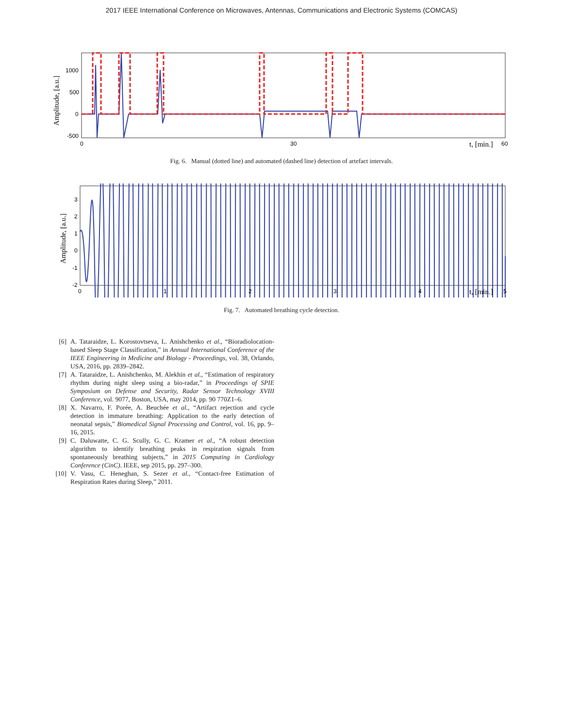2017 IEEE International Conference on Microwaves, Antennas, Communications and Electronic Systems (COMCAS)
1000
500
0
-500
0
30
60
t, [min.]
Amplitude, [a.u.]
Fig. 6. Manual (dotted line) and automated (dashed line) detection of artefact intervals.
3
2
1
0
-1
-2
0
1
2
3
4
5
t, [min.]
Amplitude, [a.u.]
Fig. 7. Automated breathing cycle detection.
[6] A. Tataraidze, L. Korostovtseva, L. Anishchenko et al., “Bioradiolocation-based Sleep Stage Classification,” in Annual International Conference of the IEEE Engineering in Medicine and Biology - Proceedings, vol. 38, Orlando, USA, 2016, pp. 2839–2842.
[7] A. Tataraidze, L. Anishchenko, M. Alekhin et al., “Estimation of respiratory rhythm during night sleep using a bio-radar,” in Proceedings of SPIE Symposium on Defense and Security, Radar Sensor Technology XVIII Conference, vol. 9077, Boston, USA, may 2014, pp. 90 770Z1–6.
[8] X. Navarro, F. Porée, A. Beuchée et al., “Artifact rejection and cycle detection in immature breathing: Application to the early detection of neonatal sepsis,” Biomedical Signal Processing and Control, vol. 16, pp. 9–16, 2015.
[9] C. Daluwatte, C. G. Scully, G. C. Kramer et al., “A robust detection algorithm to identify breathing peaks in respiration signals from spontaneously breathing subjects,” in 2015 Computing in Cardiology Conference (CinC). IEEE, sep 2015, pp. 297–300.
[10] V. Vasu, C. Heneghan, S. Sezer et al., “Contact-free Estimation of Respiration Rates during Sleep,” 2011.